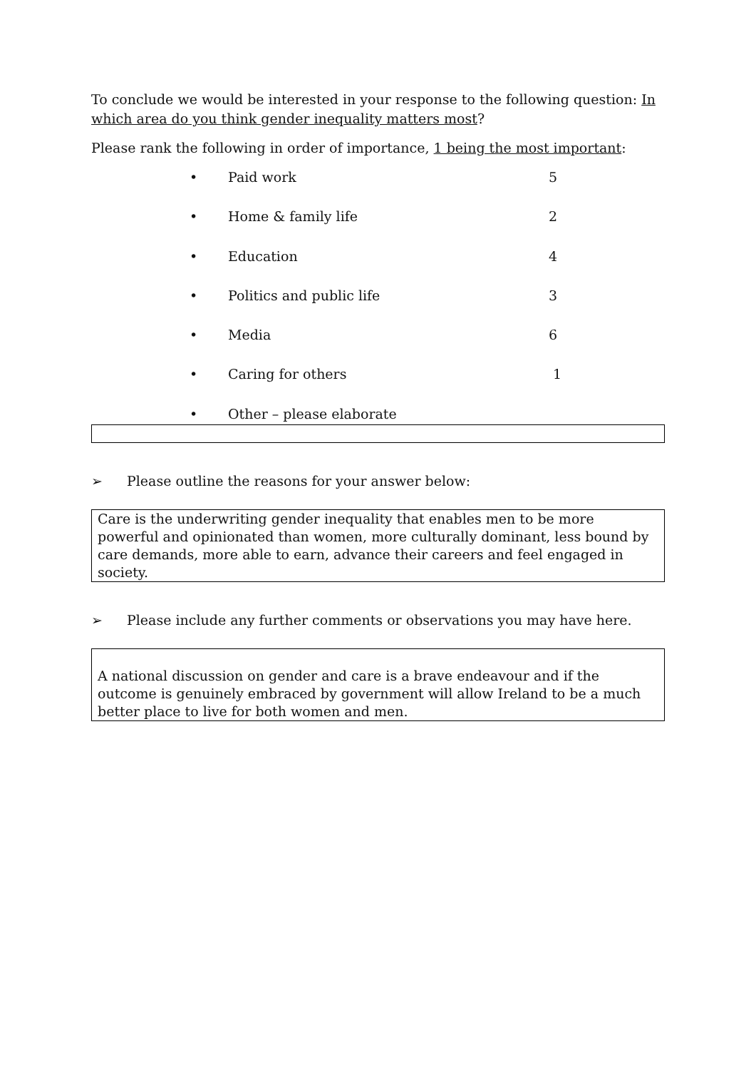To conclude we would be interested in your response to the following question: In which area do you think gender inequality matters most?
Please rank the following in order of importance, 1 being the most important:
• Paid work 5
• Home & family life 2
• Education 4
• Politics and public life 3
• Media 6
• Caring for others 1
• Other – please elaborate
➢ Please outline the reasons for your answer below:
Care is the underwriting gender inequality that enables men to be more powerful and opinionated than women, more culturally dominant, less bound by care demands, more able to earn, advance their careers and feel engaged in society.
➢ Please include any further comments or observations you may have here.
A national discussion on gender and care is a brave endeavour and if the outcome is genuinely embraced by government will allow Ireland to be a much better place to live for both women and men.